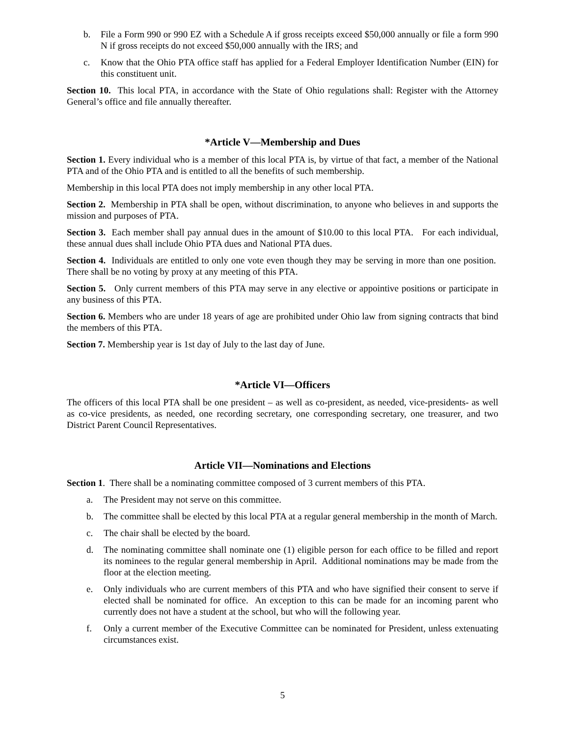b. File a Form 990 or 990 EZ with a Schedule A if gross receipts exceed $50,000 annually or file a form 990 N if gross receipts do not exceed $50,000 annually with the IRS; and
c. Know that the Ohio PTA office staff has applied for a Federal Employer Identification Number (EIN) for this constituent unit.
Section 10. This local PTA, in accordance with the State of Ohio regulations shall: Register with the Attorney General’s office and file annually thereafter.
*Article V—Membership and Dues
Section 1. Every individual who is a member of this local PTA is, by virtue of that fact, a member of the National PTA and of the Ohio PTA and is entitled to all the benefits of such membership.
Membership in this local PTA does not imply membership in any other local PTA.
Section 2. Membership in PTA shall be open, without discrimination, to anyone who believes in and supports the mission and purposes of PTA.
Section 3. Each member shall pay annual dues in the amount of $10.00 to this local PTA. For each individual, these annual dues shall include Ohio PTA dues and National PTA dues.
Section 4. Individuals are entitled to only one vote even though they may be serving in more than one position. There shall be no voting by proxy at any meeting of this PTA.
Section 5. Only current members of this PTA may serve in any elective or appointive positions or participate in any business of this PTA.
Section 6. Members who are under 18 years of age are prohibited under Ohio law from signing contracts that bind the members of this PTA.
Section 7. Membership year is 1st day of July to the last day of June.
*Article VI—Officers
The officers of this local PTA shall be one president – as well as co-president, as needed, vice-presidents- as well as co-vice presidents, as needed, one recording secretary, one corresponding secretary, one treasurer, and two District Parent Council Representatives.
Article VII—Nominations and Elections
Section 1. There shall be a nominating committee composed of 3 current members of this PTA.
a. The President may not serve on this committee.
b. The committee shall be elected by this local PTA at a regular general membership in the month of March.
c. The chair shall be elected by the board.
d. The nominating committee shall nominate one (1) eligible person for each office to be filled and report its nominees to the regular general membership in April. Additional nominations may be made from the floor at the election meeting.
e. Only individuals who are current members of this PTA and who have signified their consent to serve if elected shall be nominated for office. An exception to this can be made for an incoming parent who currently does not have a student at the school, but who will the following year.
f. Only a current member of the Executive Committee can be nominated for President, unless extenuating circumstances exist.
5